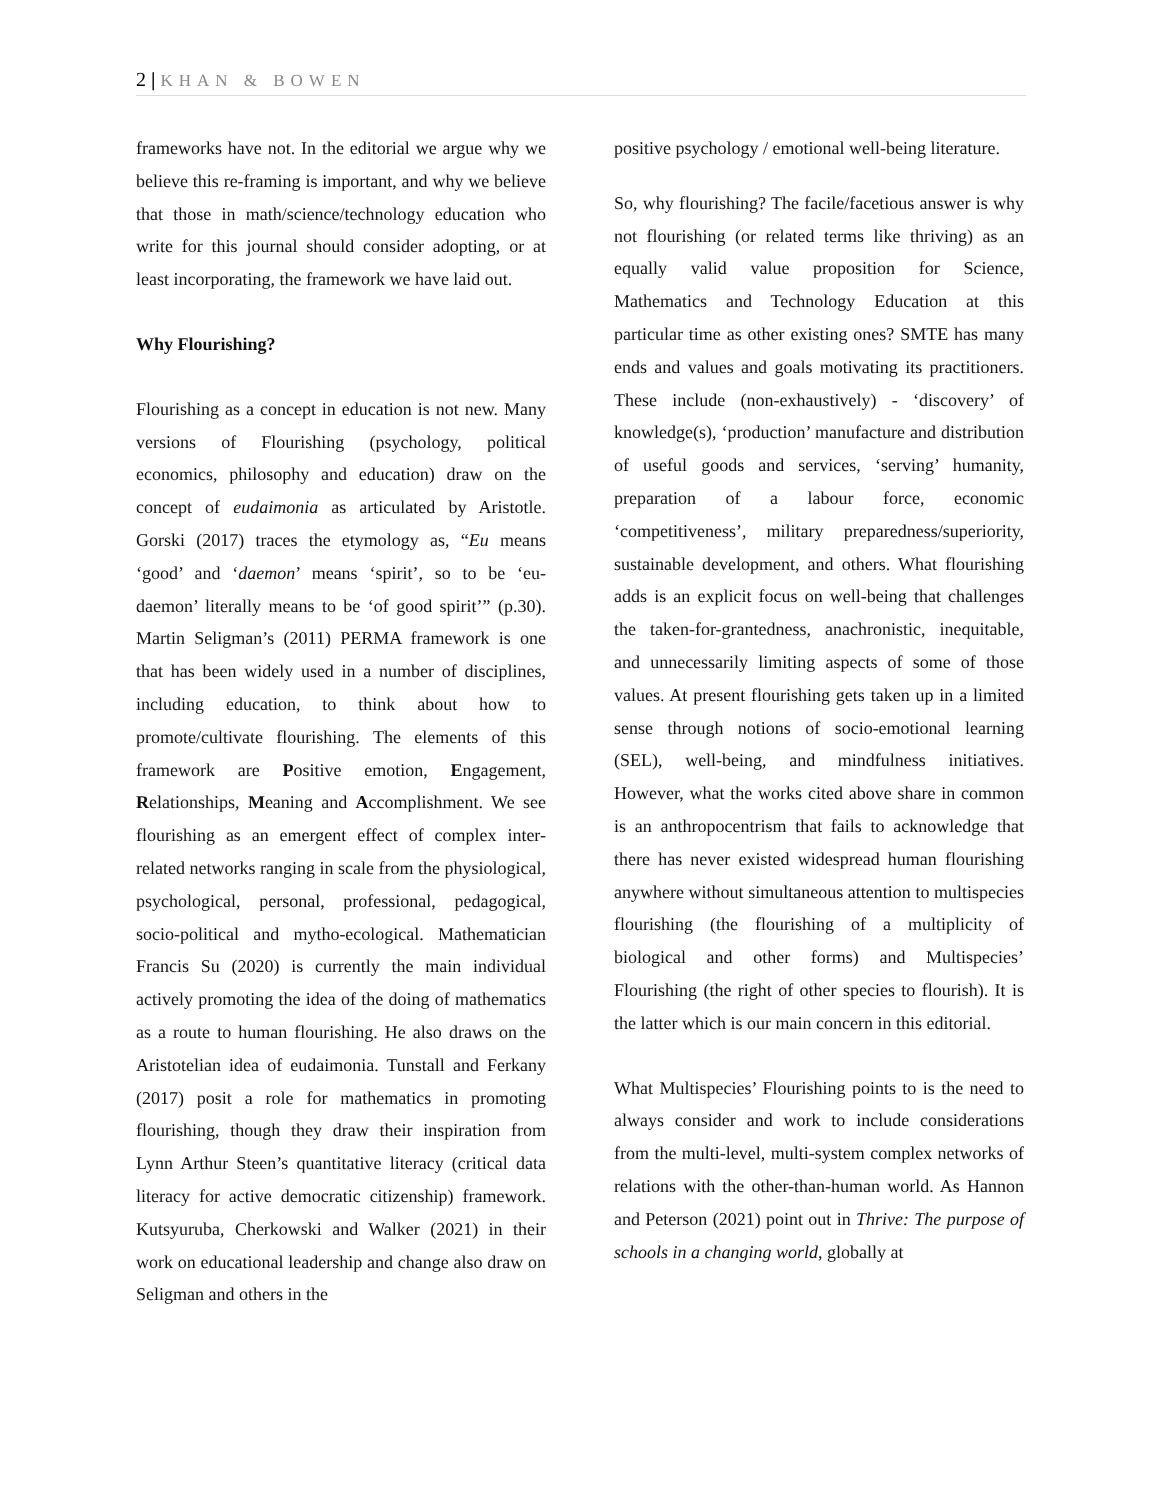2 | KHAN & BOWEN
frameworks have not. In the editorial we argue why we believe this re-framing is important, and why we believe that those in math/science/technology education who write for this journal should consider adopting, or at least incorporating, the framework we have laid out.
Why Flourishing?
Flourishing as a concept in education is not new. Many versions of Flourishing (psychology, political economics, philosophy and education) draw on the concept of eudaimonia as articulated by Aristotle. Gorski (2017) traces the etymology as, “Eu means ‘good’ and ‘daemon’ means ‘spirit’, so to be ‘eu-daemon’ literally means to be ‘of good spirit’” (p.30). Martin Seligman’s (2011) PERMA framework is one that has been widely used in a number of disciplines, including education, to think about how to promote/cultivate flourishing. The elements of this framework are Positive emotion, Engagement, Relationships, Meaning and Accomplishment. We see flourishing as an emergent effect of complex inter-related networks ranging in scale from the physiological, psychological, personal, professional, pedagogical, socio-political and mytho-ecological. Mathematician Francis Su (2020) is currently the main individual actively promoting the idea of the doing of mathematics as a route to human flourishing. He also draws on the Aristotelian idea of eudaimonia. Tunstall and Ferkany (2017) posit a role for mathematics in promoting flourishing, though they draw their inspiration from Lynn Arthur Steen’s quantitative literacy (critical data literacy for active democratic citizenship) framework. Kutsyuruba, Cherkowski and Walker (2021) in their work on educational leadership and change also draw on Seligman and others in the
positive psychology / emotional well-being literature.
So, why flourishing? The facile/facetious answer is why not flourishing (or related terms like thriving) as an equally valid value proposition for Science, Mathematics and Technology Education at this particular time as other existing ones? SMTE has many ends and values and goals motivating its practitioners. These include (non-exhaustively) - ‘discovery’ of knowledge(s), ‘production’ manufacture and distribution of useful goods and services, ‘serving’ humanity, preparation of a labour force, economic ‘competitiveness’, military preparedness/superiority, sustainable development, and others. What flourishing adds is an explicit focus on well-being that challenges the taken-for-grantedness, anachronistic, inequitable, and unnecessarily limiting aspects of some of those values. At present flourishing gets taken up in a limited sense through notions of socio-emotional learning (SEL), well-being, and mindfulness initiatives. However, what the works cited above share in common is an anthropocentrism that fails to acknowledge that there has never existed widespread human flourishing anywhere without simultaneous attention to multispecies flourishing (the flourishing of a multiplicity of biological and other forms) and Multispecies’ Flourishing (the right of other species to flourish). It is the latter which is our main concern in this editorial.
What Multispecies’ Flourishing points to is the need to always consider and work to include considerations from the multi-level, multi-system complex networks of relations with the other-than-human world. As Hannon and Peterson (2021) point out in Thrive: The purpose of schools in a changing world, globally at